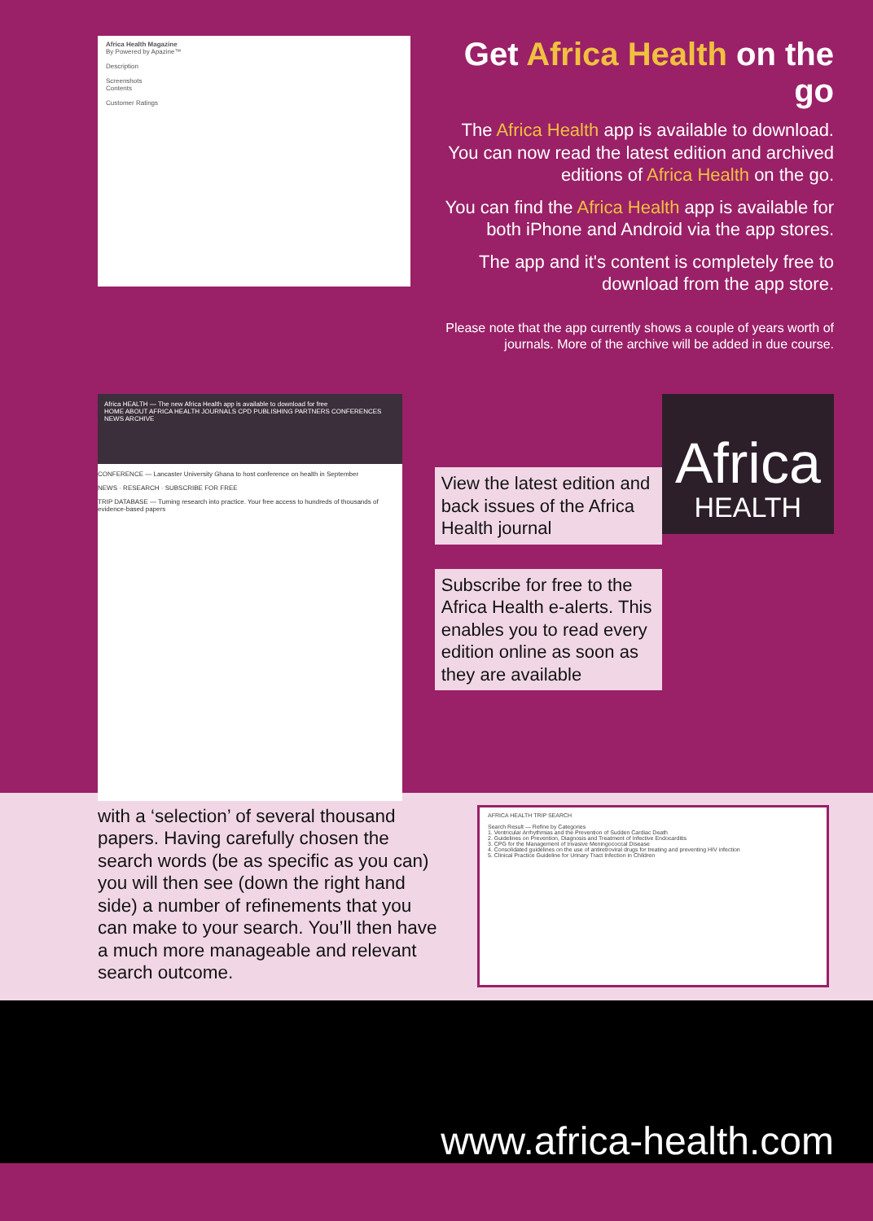Africa Health Magazine
By Powered by Apazine™
Description
Screenshots
Contents
Customer Ratings
Get Africa Health on the go
The Africa Health app is available to download. You can now read the latest edition and archived editions of Africa Health on the go.
You can find the Africa Health app is available for both iPhone and Android via the app stores.
The app and it's content is completely free to download from the app store.
Please note that the app currently shows a couple of years worth of journals. More of the archive will be added in due course.
Africa HEALTH — The new Africa Health app is available to download for free
HOME ABOUT AFRICA HEALTH JOURNALS CPD PUBLISHING PARTNERS CONFERENCES NEWS ARCHIVE
CONFERENCE — Lancaster University Ghana to host conference on health in September
NEWS · RESEARCH · SUBSCRIBE FOR FREE
TRIP DATABASE — Turning research into practice. Your free access to hundreds of thousands of evidence-based papers
View the latest edition and back issues of the Africa Health journal
Subscribe for free to the Africa Health e-alerts. This enables you to read every edition online as soon as they are available
Africa
HEALTH
with a ‘selection’ of several thousand papers. Having carefully chosen the search words (be as specific as you can) you will then see (down the right hand side) a number of refinements that you can make to your search. You’ll then have a much more manageable and relevant search outcome.
AFRICA HEALTH TRIP SEARCH
Search Result — Refine by Categories
1. Ventricular Arrhythmias and the Prevention of Sudden Cardiac Death
2. Guidelines on Prevention, Diagnosis and Treatment of Infective Endocarditis
3. CPG for the Management of Invasive Meningococcal Disease
4. Consolidated guidelines on the use of antiretroviral drugs for treating and preventing HIV infection
5. Clinical Practice Guideline for Urinary Tract Infection in Children
www.africa-health.com